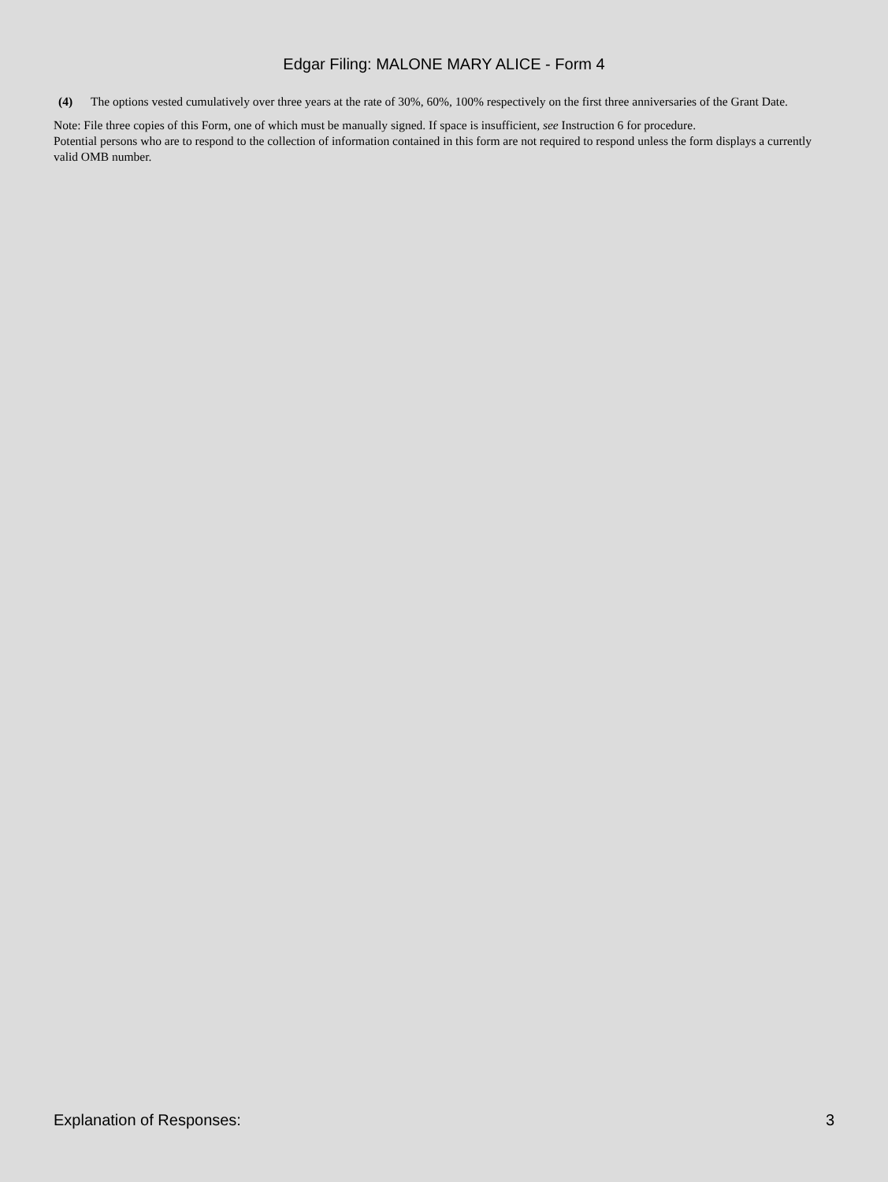Edgar Filing: MALONE MARY ALICE - Form 4
| (4) | The options vested cumulatively over three years at the rate of 30%, 60%, 100% respectively on the first three anniversaries of the Grant Date. |
Note: File three copies of this Form, one of which must be manually signed. If space is insufficient, see Instruction 6 for procedure.
Potential persons who are to respond to the collection of information contained in this form are not required to respond unless the form displays a currently valid OMB number.
Explanation of Responses: 3